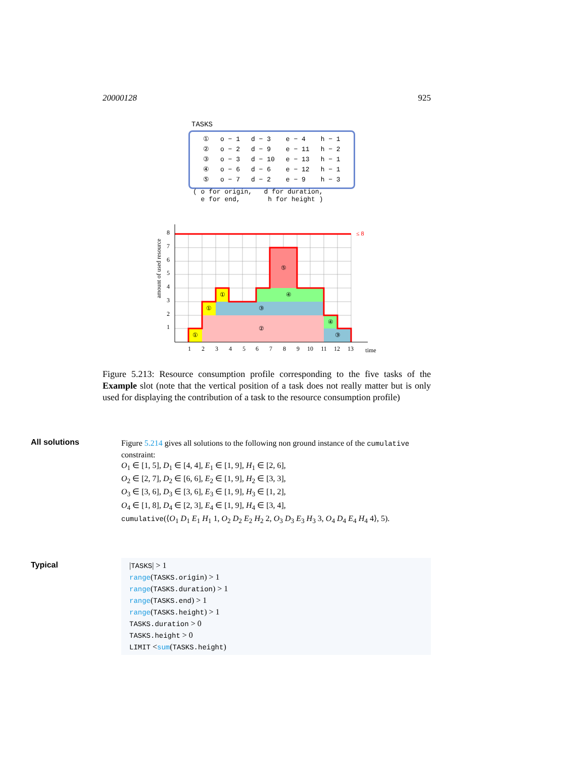20000128 925
TASKS
| ① | o − 1 | d − 3 | e − 4 | h − 1 |
| ② | o − 2 | d − 9 | e − 11 | h − 2 |
| ③ | o − 3 | d − 10 | e − 13 | h − 1 |
| ④ | o − 6 | d − 6 | e − 12 | h − 1 |
| ⑤ | o − 7 | d − 2 | e − 9 | h − 3 |
( o for origin, d for duration,
e for end, h for height )
≤ 8
①
①
①
②
③
④
⑤
④
③
1
2
3
4
5
6
7
8
9
10
11
12
13
time
8
7
6
5
4
3
2
1
amount of used resource
Figure 5.213: Resource consumption profile corresponding to the five tasks of the Example slot (note that the vertical position of a task does not really matter but is only used for displaying the contribution of a task to the resource consumption profile)
All solutions
Figure 5.214 gives all solutions to the following non ground instance of the cumulative constraint:
O<sub>1</sub> ∈ [1, 5], D<sub>1</sub> ∈ [4, 4], E<sub>1</sub> ∈ [1, 9], H<sub>1</sub> ∈ [2, 6],
O<sub>2</sub> ∈ [2, 7], D<sub>2</sub> ∈ [6, 6], E<sub>2</sub> ∈ [1, 9], H<sub>2</sub> ∈ [3, 3],
O<sub>3</sub> ∈ [3, 6], D<sub>3</sub> ∈ [3, 6], E<sub>3</sub> ∈ [1, 9], H<sub>3</sub> ∈ [1, 2],
O<sub>4</sub> ∈ [1, 8], D<sub>4</sub> ∈ [2, 3], E<sub>4</sub> ∈ [1, 9], H<sub>4</sub> ∈ [3, 4],
cumulative(⟨O<sub>1</sub> D<sub>1</sub> E<sub>1</sub> H<sub>1</sub> 1, O<sub>2</sub> D<sub>2</sub> E<sub>2</sub> H<sub>2</sub> 2, O<sub>3</sub> D<sub>3</sub> E<sub>3</sub> H<sub>3</sub> 3, O<sub>4</sub> D<sub>4</sub> E<sub>4</sub> H<sub>4</sub> 4⟩, 5).
Typical
|TASKS| > 1
range(TASKS.origin) > 1
range(TASKS.duration) > 1
range(TASKS.end) > 1
range(TASKS.height) > 1
TASKS.duration > 0
TASKS.height > 0
LIMIT <sum(TASKS.height)